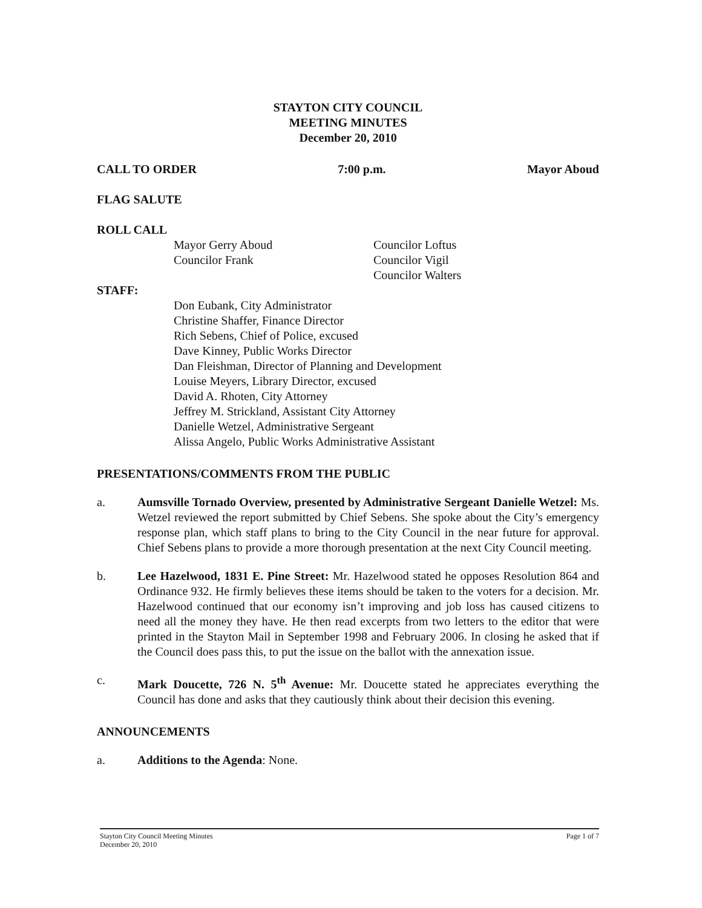STAYTON CITY COUNCIL
MEETING MINUTES
December 20, 2010
CALL TO ORDER 7:00 p.m. Mayor Aboud
FLAG SALUTE
ROLL CALL
Mayor Gerry Aboud
Councilor Frank
Councilor Loftus
Councilor Vigil
Councilor Walters
STAFF:
Don Eubank, City Administrator
Christine Shaffer, Finance Director
Rich Sebens, Chief of Police, excused
Dave Kinney, Public Works Director
Dan Fleishman, Director of Planning and Development
Louise Meyers, Library Director, excused
David A. Rhoten, City Attorney
Jeffrey M. Strickland, Assistant City Attorney
Danielle Wetzel, Administrative Sergeant
Alissa Angelo, Public Works Administrative Assistant
PRESENTATIONS/COMMENTS FROM THE PUBLIC
a. Aumsville Tornado Overview, presented by Administrative Sergeant Danielle Wetzel: Ms. Wetzel reviewed the report submitted by Chief Sebens. She spoke about the City’s emergency response plan, which staff plans to bring to the City Council in the near future for approval. Chief Sebens plans to provide a more thorough presentation at the next City Council meeting.
b. Lee Hazelwood, 1831 E. Pine Street: Mr. Hazelwood stated he opposes Resolution 864 and Ordinance 932. He firmly believes these items should be taken to the voters for a decision. Mr. Hazelwood continued that our economy isn’t improving and job loss has caused citizens to need all the money they have. He then read excerpts from two letters to the editor that were printed in the Stayton Mail in September 1998 and February 2006. In closing he asked that if the Council does pass this, to put the issue on the ballot with the annexation issue.
c. Mark Doucette, 726 N. 5<sup>th</sup> Avenue: Mr. Doucette stated he appreciates everything the Council has done and asks that they cautiously think about their decision this evening.
ANNOUNCEMENTS
a. Additions to the Agenda: None.
Stayton City Council Meeting Minutes
December 20, 2010 Page 1 of 7